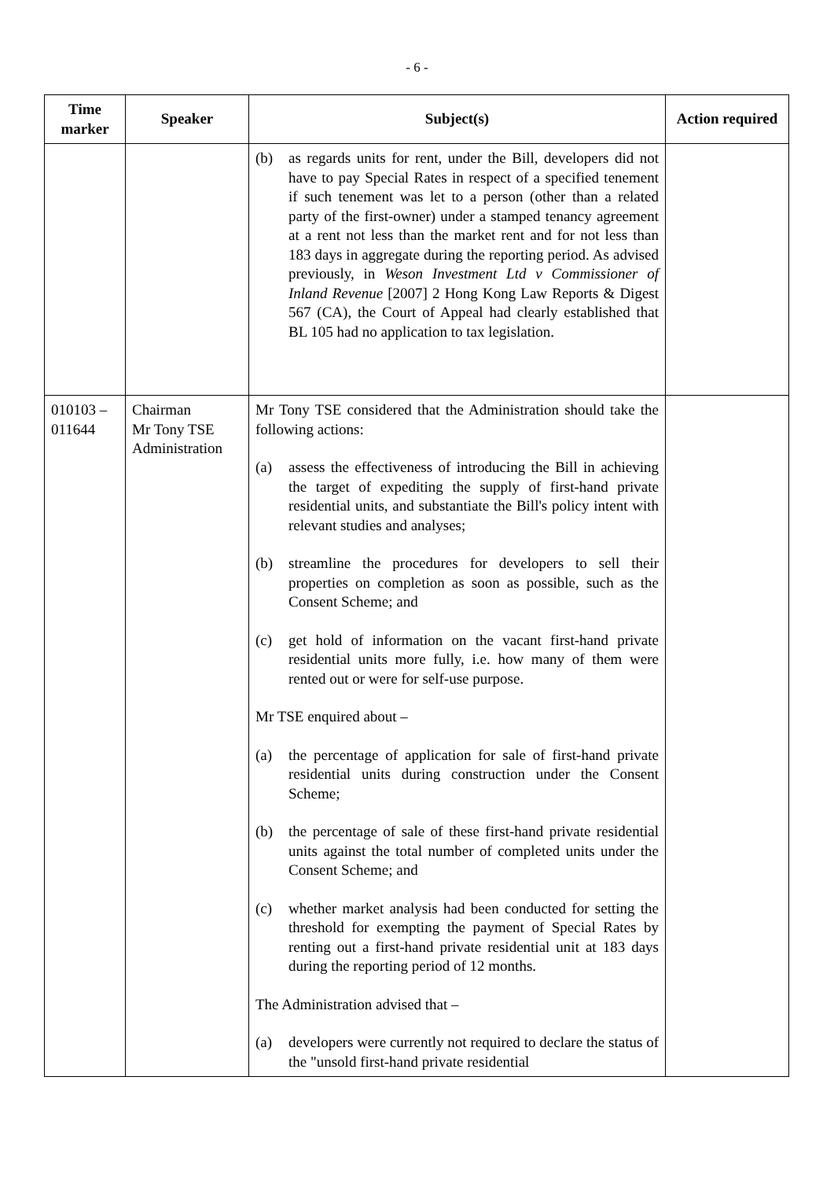- 6 -
| Time marker | Speaker | Subject(s) | Action required |
| --- | --- | --- | --- |
| | | (b) as regards units for rent, under the Bill, developers did not have to pay Special Rates in respect of a specified tenement if such tenement was let to a person (other than a related party of the first-owner) under a stamped tenancy agreement at a rent not less than the market rent and for not less than 183 days in aggregate during the reporting period. As advised previously, in Weson Investment Ltd v Commissioner of Inland Revenue [2007] 2 Hong Kong Law Reports & Digest 567 (CA), the Court of Appeal had clearly established that BL 105 had no application to tax legislation. | |
| 010103 – 011644 | Chairman Mr Tony TSE Administration | Mr Tony TSE considered that the Administration should take the following actions: (a) assess the effectiveness of introducing the Bill in achieving the target of expediting the supply of first-hand private residential units, and substantiate the Bill's policy intent with relevant studies and analyses; (b) streamline the procedures for developers to sell their properties on completion as soon as possible, such as the Consent Scheme; and (c) get hold of information on the vacant first-hand private residential units more fully, i.e. how many of them were rented out or were for self-use purpose. Mr TSE enquired about – (a) the percentage of application for sale of first-hand private residential units during construction under the Consent Scheme; (b) the percentage of sale of these first-hand private residential units against the total number of completed units under the Consent Scheme; and (c) whether market analysis had been conducted for setting the threshold for exempting the payment of Special Rates by renting out a first-hand private residential unit at 183 days during the reporting period of 12 months. The Administration advised that – (a) developers were currently not required to declare the status of the "unsold first-hand private residential | |